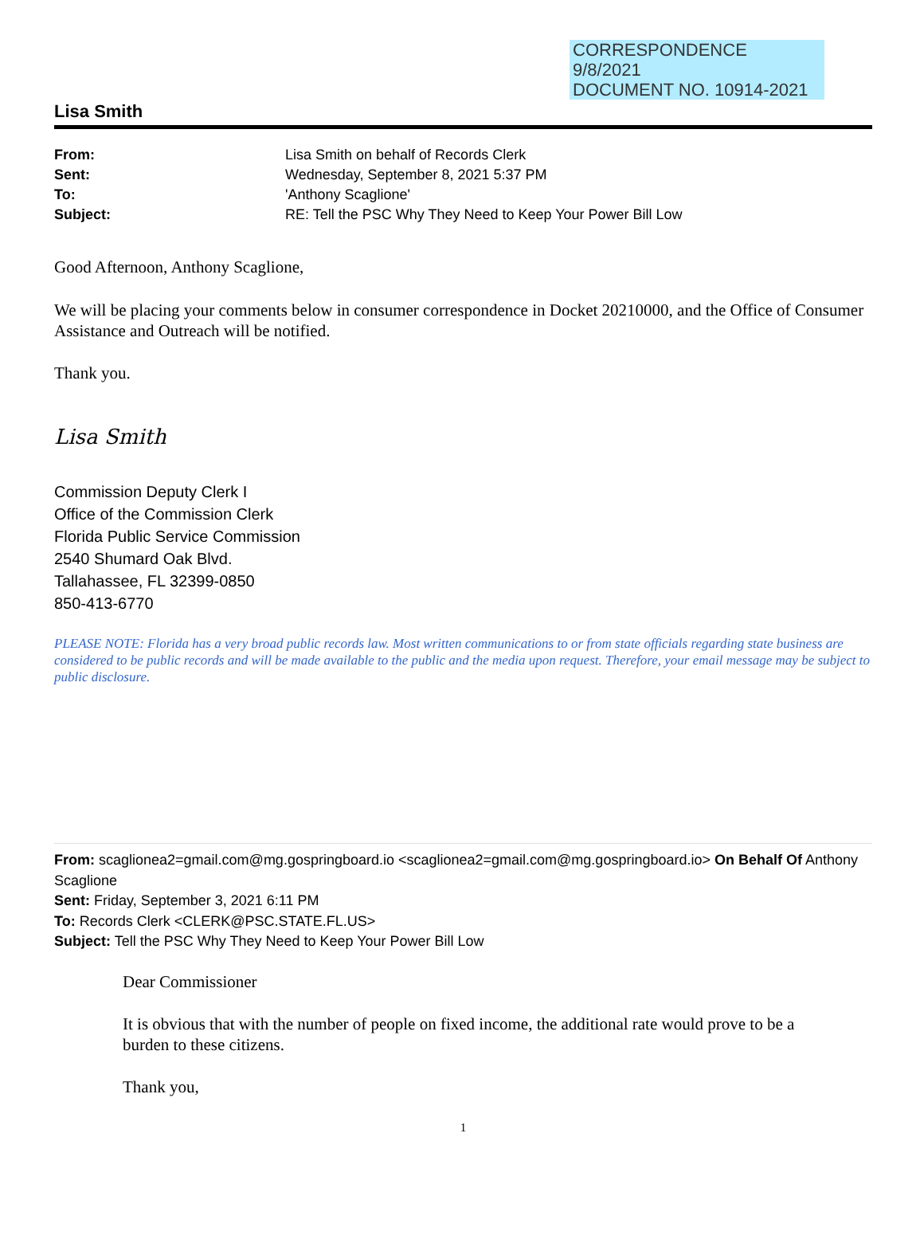CORRESPONDENCE
9/8/2021
DOCUMENT NO. 10914-2021
Lisa Smith
| From: | Lisa Smith on behalf of Records Clerk |
| Sent: | Wednesday, September 8, 2021 5:37 PM |
| To: | 'Anthony Scaglione' |
| Subject: | RE: Tell the PSC Why They Need to Keep Your Power Bill Low |
Good Afternoon, Anthony Scaglione,
We will be placing your comments below in consumer correspondence in Docket 20210000, and the Office of Consumer Assistance and Outreach will be notified.
Thank you.
Lisa Smith
Commission Deputy Clerk I
Office of the Commission Clerk
Florida Public Service Commission
2540 Shumard Oak Blvd.
Tallahassee, FL 32399-0850
850-413-6770
PLEASE NOTE: Florida has a very broad public records law. Most written communications to or from state officials regarding state business are considered to be public records and will be made available to the public and the media upon request. Therefore, your email message may be subject to public disclosure.
From: scaglionea2=gmail.com@mg.gospringboard.io <scaglionea2=gmail.com@mg.gospringboard.io> On Behalf Of Anthony Scaglione
Sent: Friday, September 3, 2021 6:11 PM
To: Records Clerk <CLERK@PSC.STATE.FL.US>
Subject: Tell the PSC Why They Need to Keep Your Power Bill Low
Dear Commissioner
It is obvious that with the number of people on fixed income, the additional rate would prove to be a burden to these citizens.
Thank you,
1